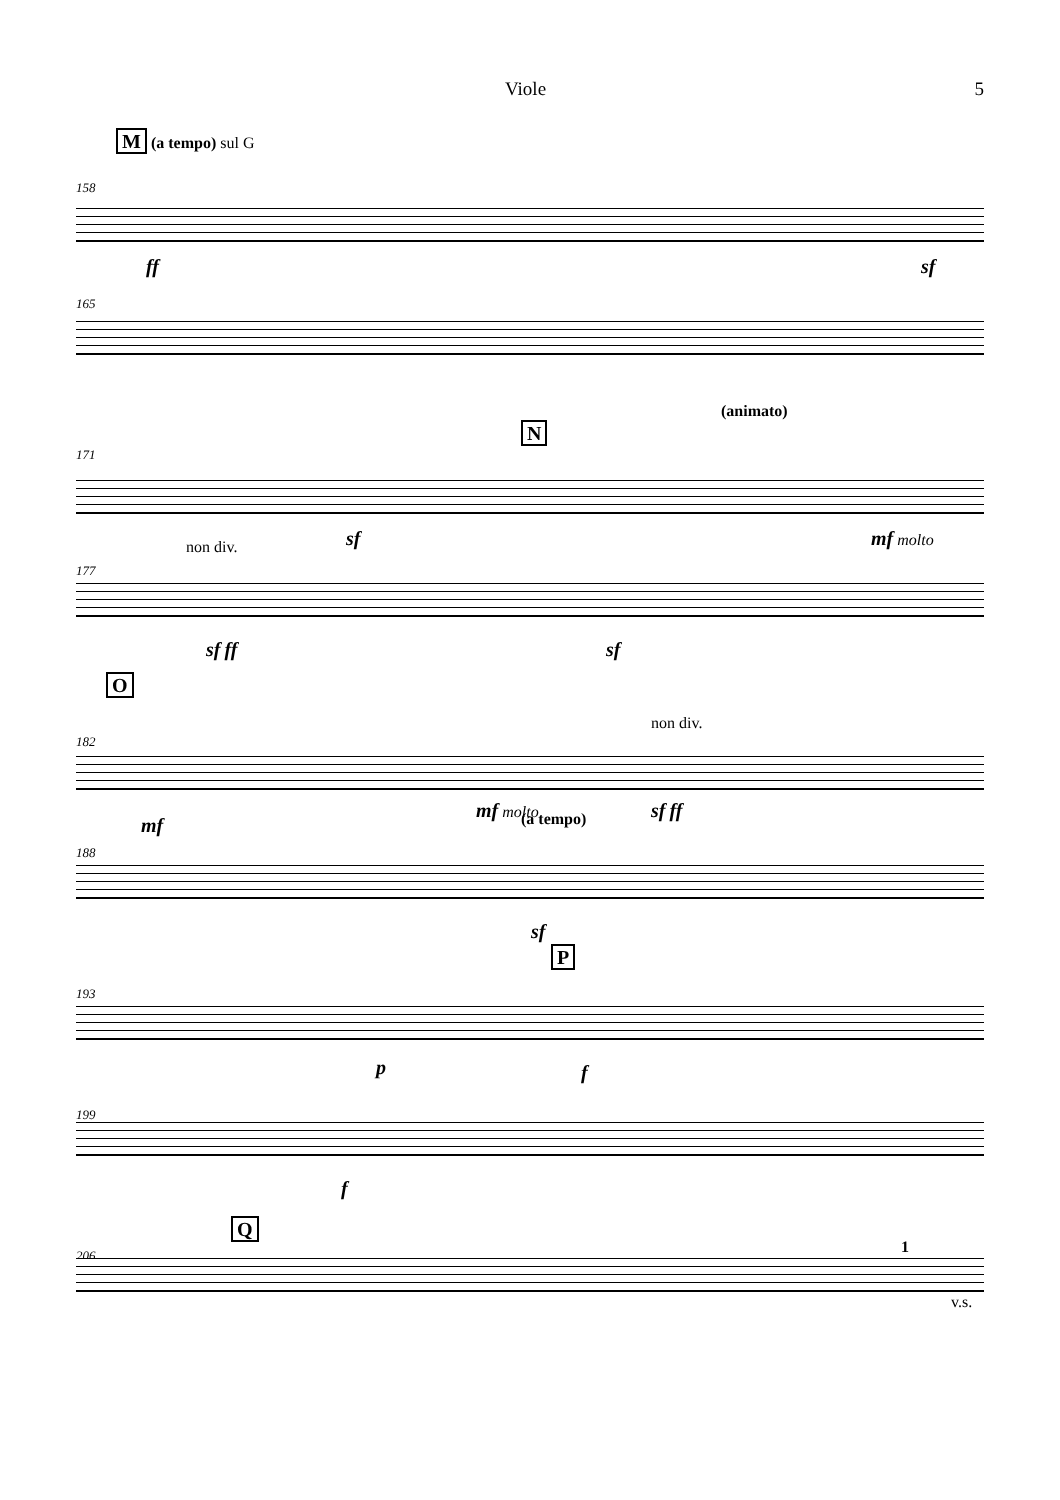Viole 5
M (a tempo) sul G
158
ff sf
165
N
(animato)
171
sf mf molto
non div.
177
sf ff sf
O
non div.
182
mf
mf molto sf ff
(a tempo)
188
sf
P
193
p f
199
f
Q
206 1
v.s.